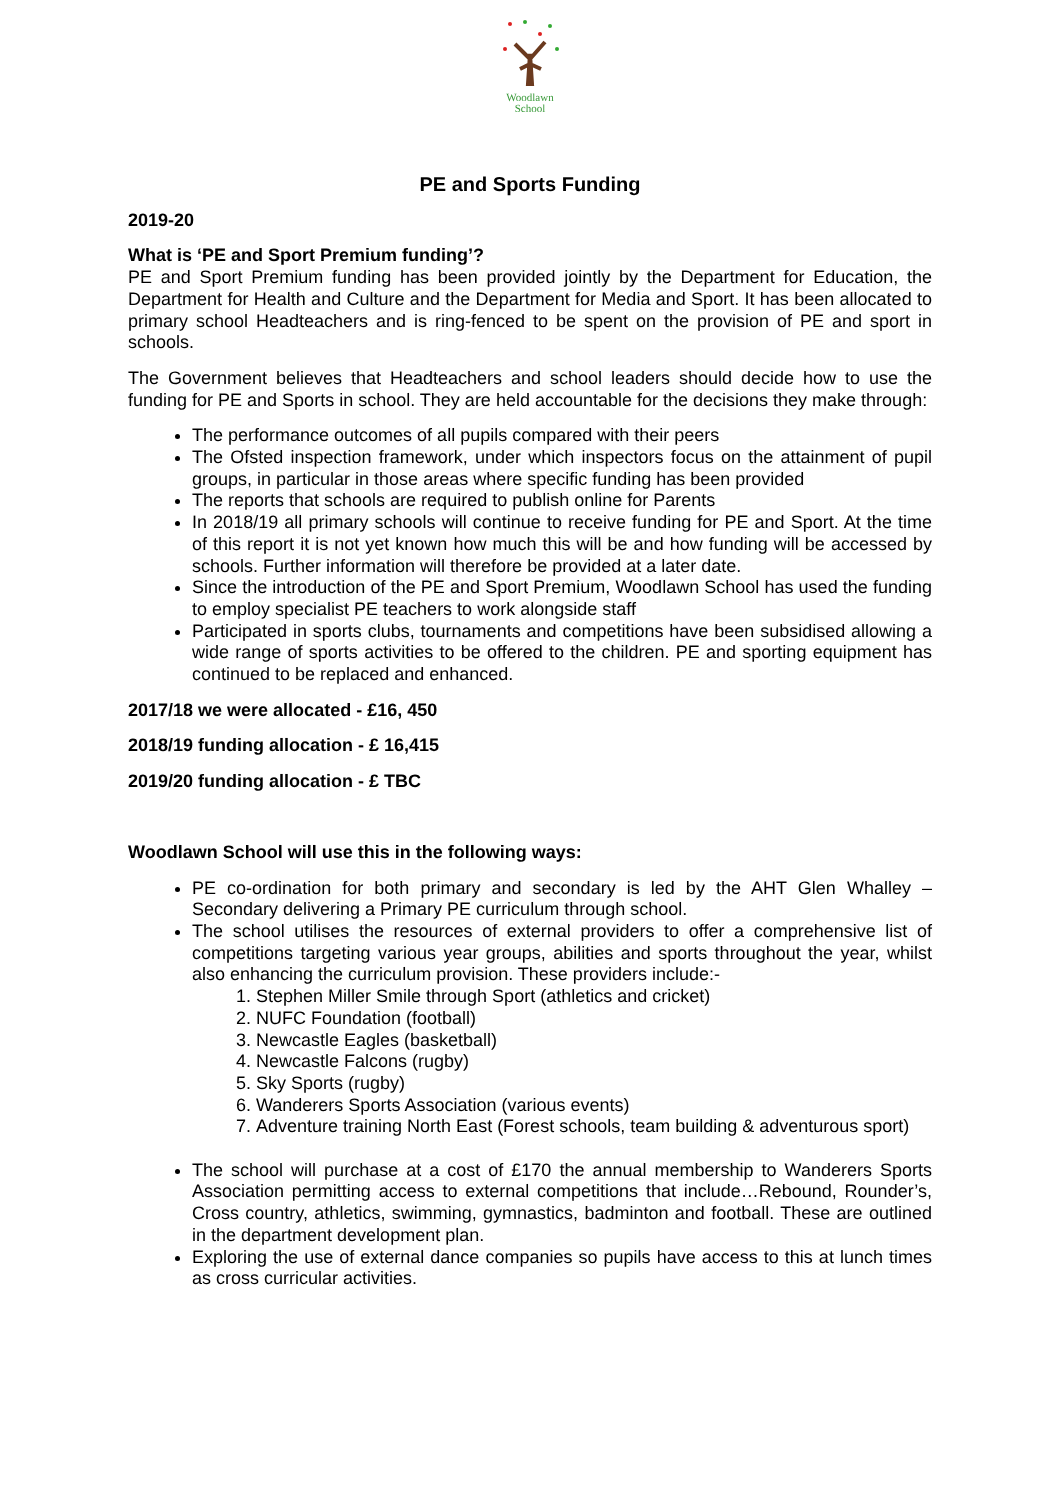Woodlawn
School
PE and Sports Funding
2019-20
What is ‘PE and Sport Premium funding’?
PE and Sport Premium funding has been provided jointly by the Department for Education, the Department for Health and Culture and the Department for Media and Sport. It has been allocated to primary school Headteachers and is ring-fenced to be spent on the provision of PE and sport in schools.
The Government believes that Headteachers and school leaders should decide how to use the funding for PE and Sports in school. They are held accountable for the decisions they make through:
The performance outcomes of all pupils compared with their peers
The Ofsted inspection framework, under which inspectors focus on the attainment of pupil groups, in particular in those areas where specific funding has been provided
The reports that schools are required to publish online for Parents
In 2018/19 all primary schools will continue to receive funding for PE and Sport. At the time of this report it is not yet known how much this will be and how funding will be accessed by schools. Further information will therefore be provided at a later date.
Since the introduction of the PE and Sport Premium, Woodlawn School has used the funding to employ specialist PE teachers to work alongside staff
Participated in sports clubs, tournaments and competitions have been subsidised allowing a wide range of sports activities to be offered to the children. PE and sporting equipment has continued to be replaced and enhanced.
2017/18 we were allocated - £16, 450
2018/19 funding allocation - £ 16,415
2019/20 funding allocation - £ TBC
Woodlawn School will use this in the following ways:
PE co-ordination for both primary and secondary is led by the AHT Glen Whalley – Secondary delivering a Primary PE curriculum through school.
The school utilises the resources of external providers to offer a comprehensive list of competitions targeting various year groups, abilities and sports throughout the year, whilst also enhancing the curriculum provision. These providers include:-
1. Stephen Miller Smile through Sport (athletics and cricket)
2. NUFC Foundation (football)
3. Newcastle Eagles (basketball)
4. Newcastle Falcons (rugby)
5. Sky Sports (rugby)
6. Wanderers Sports Association (various events)
7. Adventure training North East (Forest schools, team building & adventurous sport)
The school will purchase at a cost of £170 the annual membership to Wanderers Sports Association permitting access to external competitions that include…Rebound, Rounder’s, Cross country, athletics, swimming, gymnastics, badminton and football. These are outlined in the department development plan.
Exploring the use of external dance companies so pupils have access to this at lunch times as cross curricular activities.